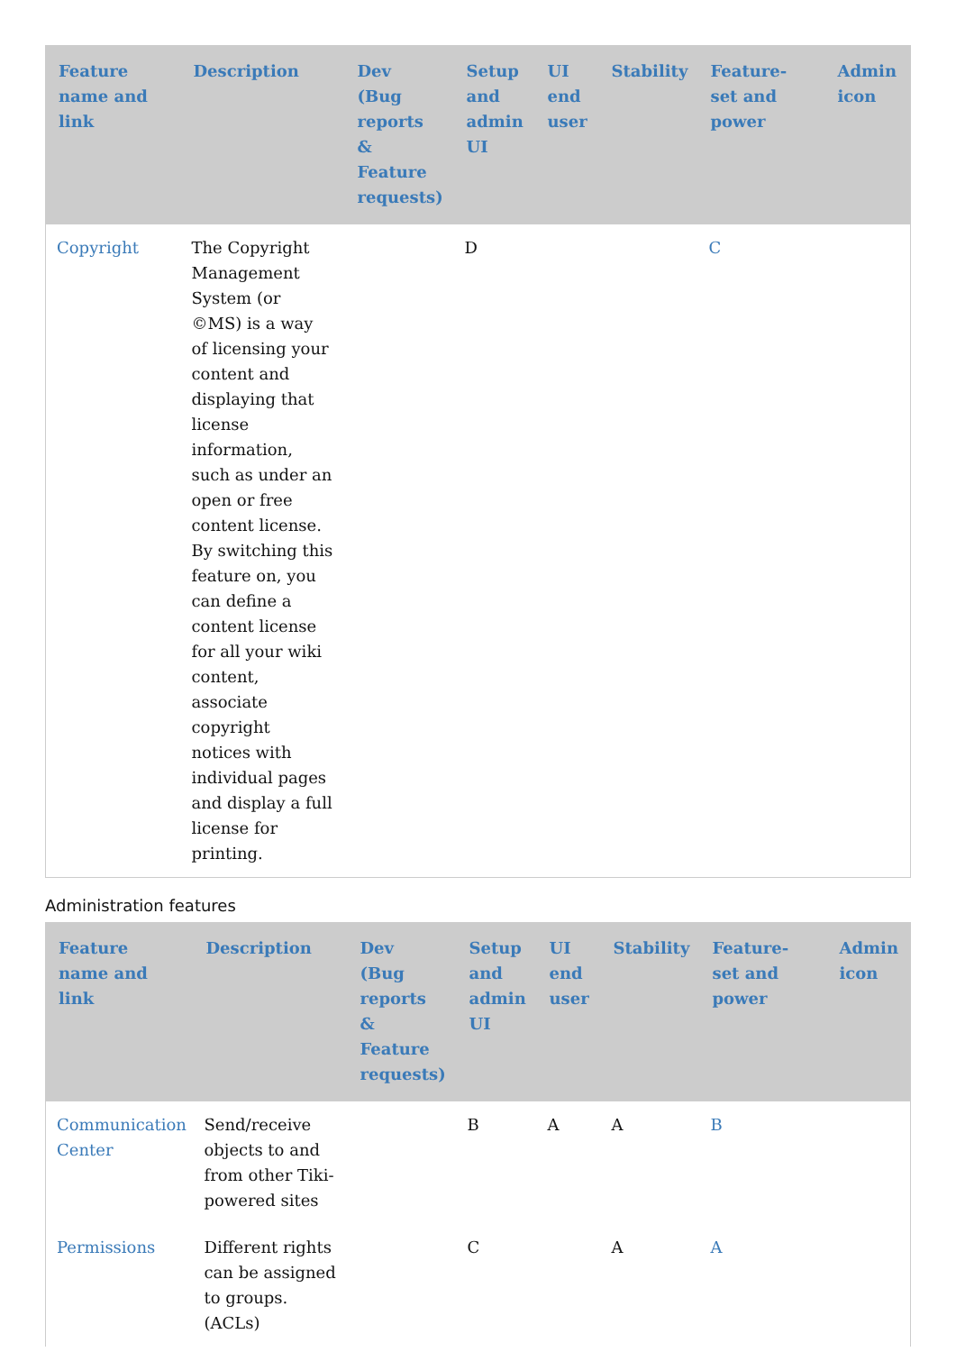| Feature name and link | Description | Dev (Bug reports & Feature requests) | Setup and admin UI | UI end user | Stability | Feature-set and power | Admin icon |
| --- | --- | --- | --- | --- | --- | --- | --- |
| Copyright | The Copyright Management System (or ©MS) is a way of licensing your content and displaying that license information, such as under an open or free content license. By switching this feature on, you can define a content license for all your wiki content, associate copyright notices with individual pages and display a full license for printing. | | D | | | C | |
Administration features
| Feature name and link | Description | Dev (Bug reports & Feature requests) | Setup and admin UI | UI end user | Stability | Feature-set and power | Admin icon |
| --- | --- | --- | --- | --- | --- | --- | --- |
| Communication Center | Send/receive objects to and from other Tiki-powered sites | | B | A | A | B | |
| Permissions | Different rights can be assigned to groups. (ACLs) | | C | | A | A | |